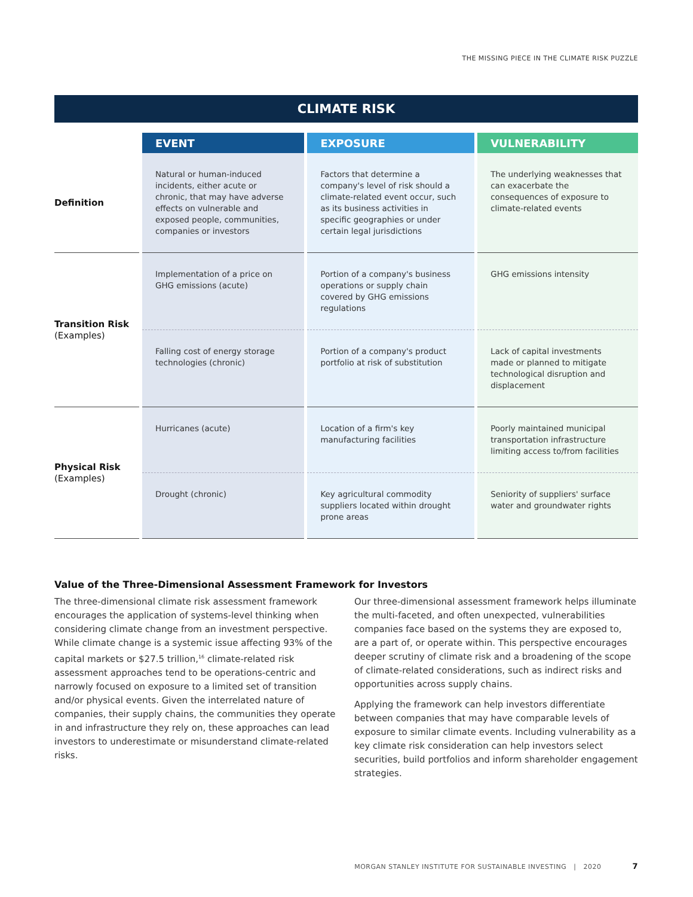THE MISSING PIECE IN THE CLIMATE RISK PUZZLE
CLIMATE RISK
| | EVENT | EXPOSURE | VULNERABILITY |
| --- | --- | --- | --- |
| Definition | Natural or human-induced incidents, either acute or chronic, that may have adverse effects on vulnerable and exposed people, communities, companies or investors | Factors that determine a company's level of risk should a climate-related event occur, such as its business activities in specific geographies or under certain legal jurisdictions | The underlying weaknesses that can exacerbate the consequences of exposure to climate-related events |
| Transition Risk (Examples) | Implementation of a price on GHG emissions (acute) | Portion of a company's business operations or supply chain covered by GHG emissions regulations | GHG emissions intensity |
| | Falling cost of energy storage technologies (chronic) | Portion of a company's product portfolio at risk of substitution | Lack of capital investments made or planned to mitigate technological disruption and displacement |
| Physical Risk (Examples) | Hurricanes (acute) | Location of a firm's key manufacturing facilities | Poorly maintained municipal transportation infrastructure limiting access to/from facilities |
| | Drought (chronic) | Key agricultural commodity suppliers located within drought prone areas | Seniority of suppliers' surface water and groundwater rights |
Value of the Three-Dimensional Assessment Framework for Investors
The three-dimensional climate risk assessment framework encourages the application of systems-level thinking when considering climate change from an investment perspective. While climate change is a systemic issue affecting 93% of the capital markets or $27.5 trillion,<sup>16</sup> climate-related risk assessment approaches tend to be operations-centric and narrowly focused on exposure to a limited set of transition and/or physical events. Given the interrelated nature of companies, their supply chains, the communities they operate in and infrastructure they rely on, these approaches can lead investors to underestimate or misunderstand climate-related risks.
Our three-dimensional assessment framework helps illuminate the multi-faceted, and often unexpected, vulnerabilities companies face based on the systems they are exposed to, are a part of, or operate within. This perspective encourages deeper scrutiny of climate risk and a broadening of the scope of climate-related considerations, such as indirect risks and opportunities across supply chains.
Applying the framework can help investors differentiate between companies that may have comparable levels of exposure to similar climate events. Including vulnerability as a key climate risk consideration can help investors select securities, build portfolios and inform shareholder engagement strategies.
MORGAN STANLEY INSTITUTE FOR SUSTAINABLE INVESTING | 2020 7